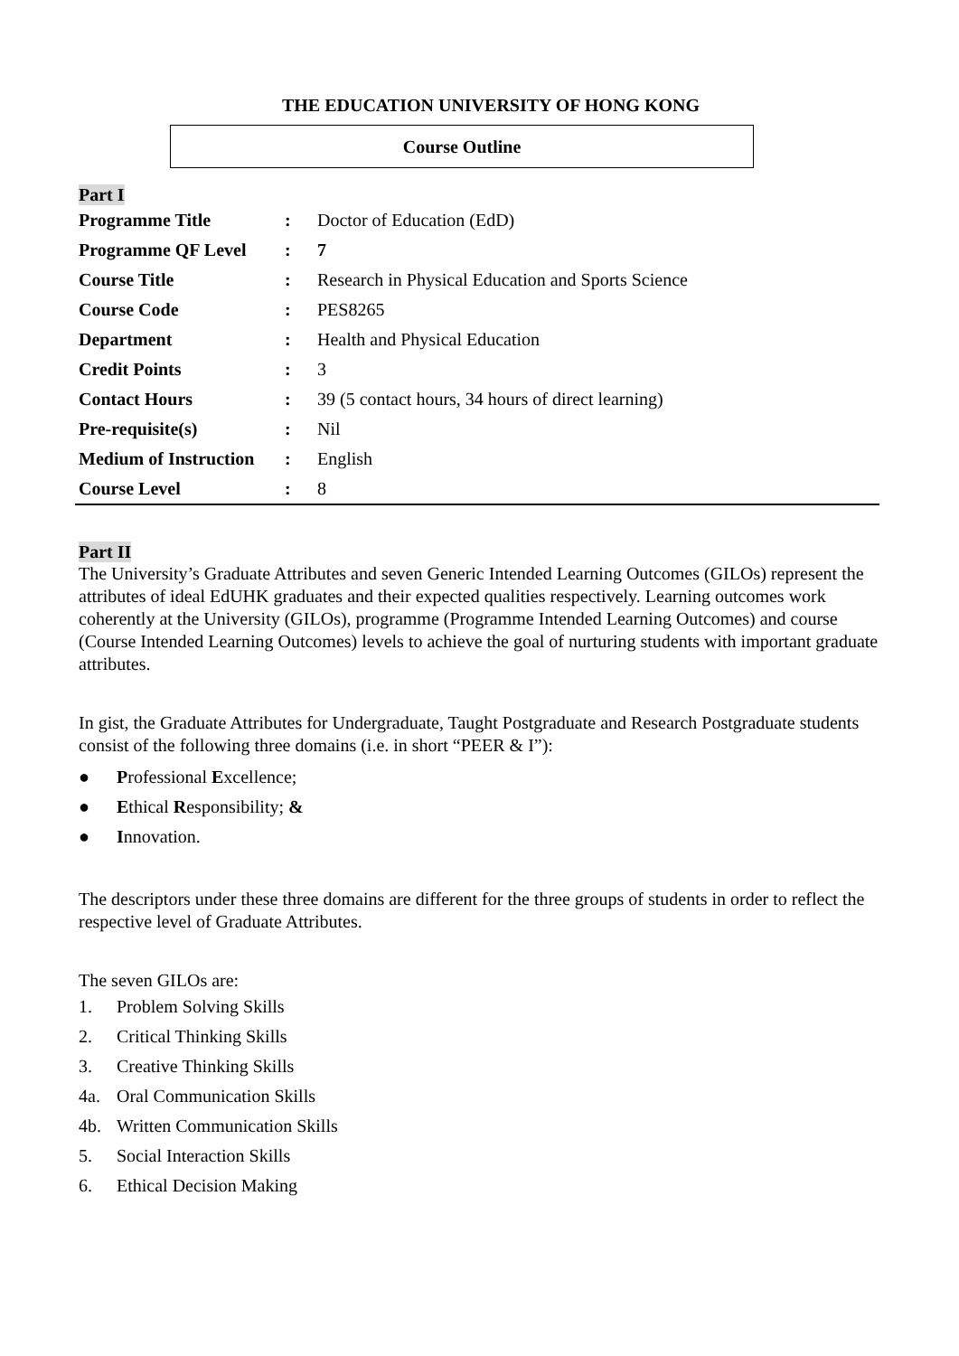THE EDUCATION UNIVERSITY OF HONG KONG
Course Outline
Part I
| Programme Title | : | Doctor of Education (EdD) |
| Programme QF Level | : | 7 |
| Course Title | : | Research in Physical Education and Sports Science |
| Course Code | : | PES8265 |
| Department | : | Health and Physical Education |
| Credit Points | : | 3 |
| Contact Hours | : | 39 (5 contact hours, 34 hours of direct learning) |
| Pre-requisite(s) | : | Nil |
| Medium of Instruction | : | English |
| Course Level | : | 8 |
Part II
The University’s Graduate Attributes and seven Generic Intended Learning Outcomes (GILOs) represent the attributes of ideal EdUHK graduates and their expected qualities respectively. Learning outcomes work coherently at the University (GILOs), programme (Programme Intended Learning Outcomes) and course (Course Intended Learning Outcomes) levels to achieve the goal of nurturing students with important graduate attributes.
In gist, the Graduate Attributes for Undergraduate, Taught Postgraduate and Research Postgraduate students consist of the following three domains (i.e. in short “PEER & I”):
● Professional Excellence;
● Ethical Responsibility; &
● Innovation.
The descriptors under these three domains are different for the three groups of students in order to reflect the respective level of Graduate Attributes.
The seven GILOs are:
1. Problem Solving Skills
2. Critical Thinking Skills
3. Creative Thinking Skills
4a. Oral Communication Skills
4b. Written Communication Skills
5. Social Interaction Skills
6. Ethical Decision Making